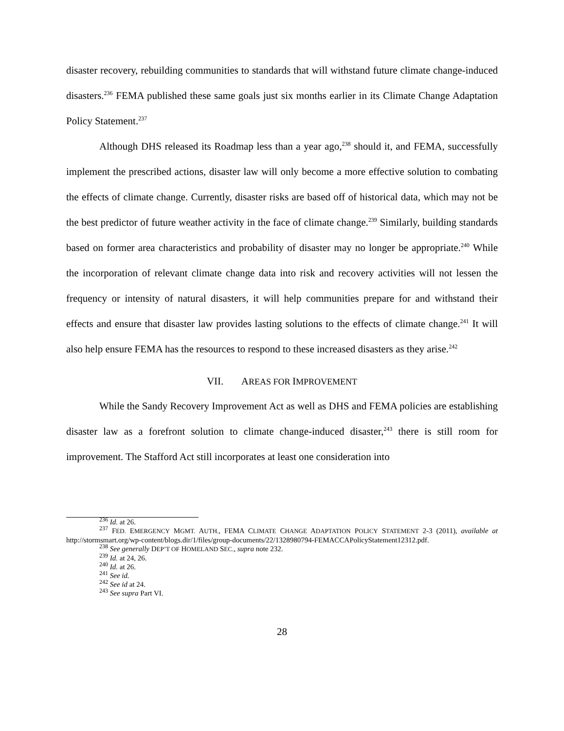disaster recovery, rebuilding communities to standards that will withstand future climate change-induced disasters.<sup>236</sup> FEMA published these same goals just six months earlier in its Climate Change Adaptation Policy Statement.<sup>237</sup>
Although DHS released its Roadmap less than a year ago,<sup>238</sup> should it, and FEMA, successfully implement the prescribed actions, disaster law will only become a more effective solution to combating the effects of climate change. Currently, disaster risks are based off of historical data, which may not be the best predictor of future weather activity in the face of climate change.<sup>239</sup> Similarly, building standards based on former area characteristics and probability of disaster may no longer be appropriate.<sup>240</sup> While the incorporation of relevant climate change data into risk and recovery activities will not lessen the frequency or intensity of natural disasters, it will help communities prepare for and withstand their effects and ensure that disaster law provides lasting solutions to the effects of climate change.<sup>241</sup> It will also help ensure FEMA has the resources to respond to these increased disasters as they arise.<sup>242</sup>
VII. AREAS FOR IMPROVEMENT
While the Sandy Recovery Improvement Act as well as DHS and FEMA policies are establishing disaster law as a forefront solution to climate change-induced disaster,<sup>243</sup> there is still room for improvement. The Stafford Act still incorporates at least one consideration into
<sup>236</sup> Id. at 26.
<sup>237</sup> FED. EMERGENCY MGMT. AUTH., FEMA CLIMATE CHANGE ADAPTATION POLICY STATEMENT 2-3 (2011), available at http://stormsmart.org/wp-content/blogs.dir/1/files/group-documents/22/1328980794-FEMACCAPolicyStatement12312.pdf.
<sup>238</sup> See generally DEP’T OF HOMELAND SEC., supra note 232.
<sup>239</sup> Id. at 24, 26.
<sup>240</sup> Id. at 26.
<sup>241</sup> See id.
<sup>242</sup> See id at 24.
<sup>243</sup> See supra Part VI.
28